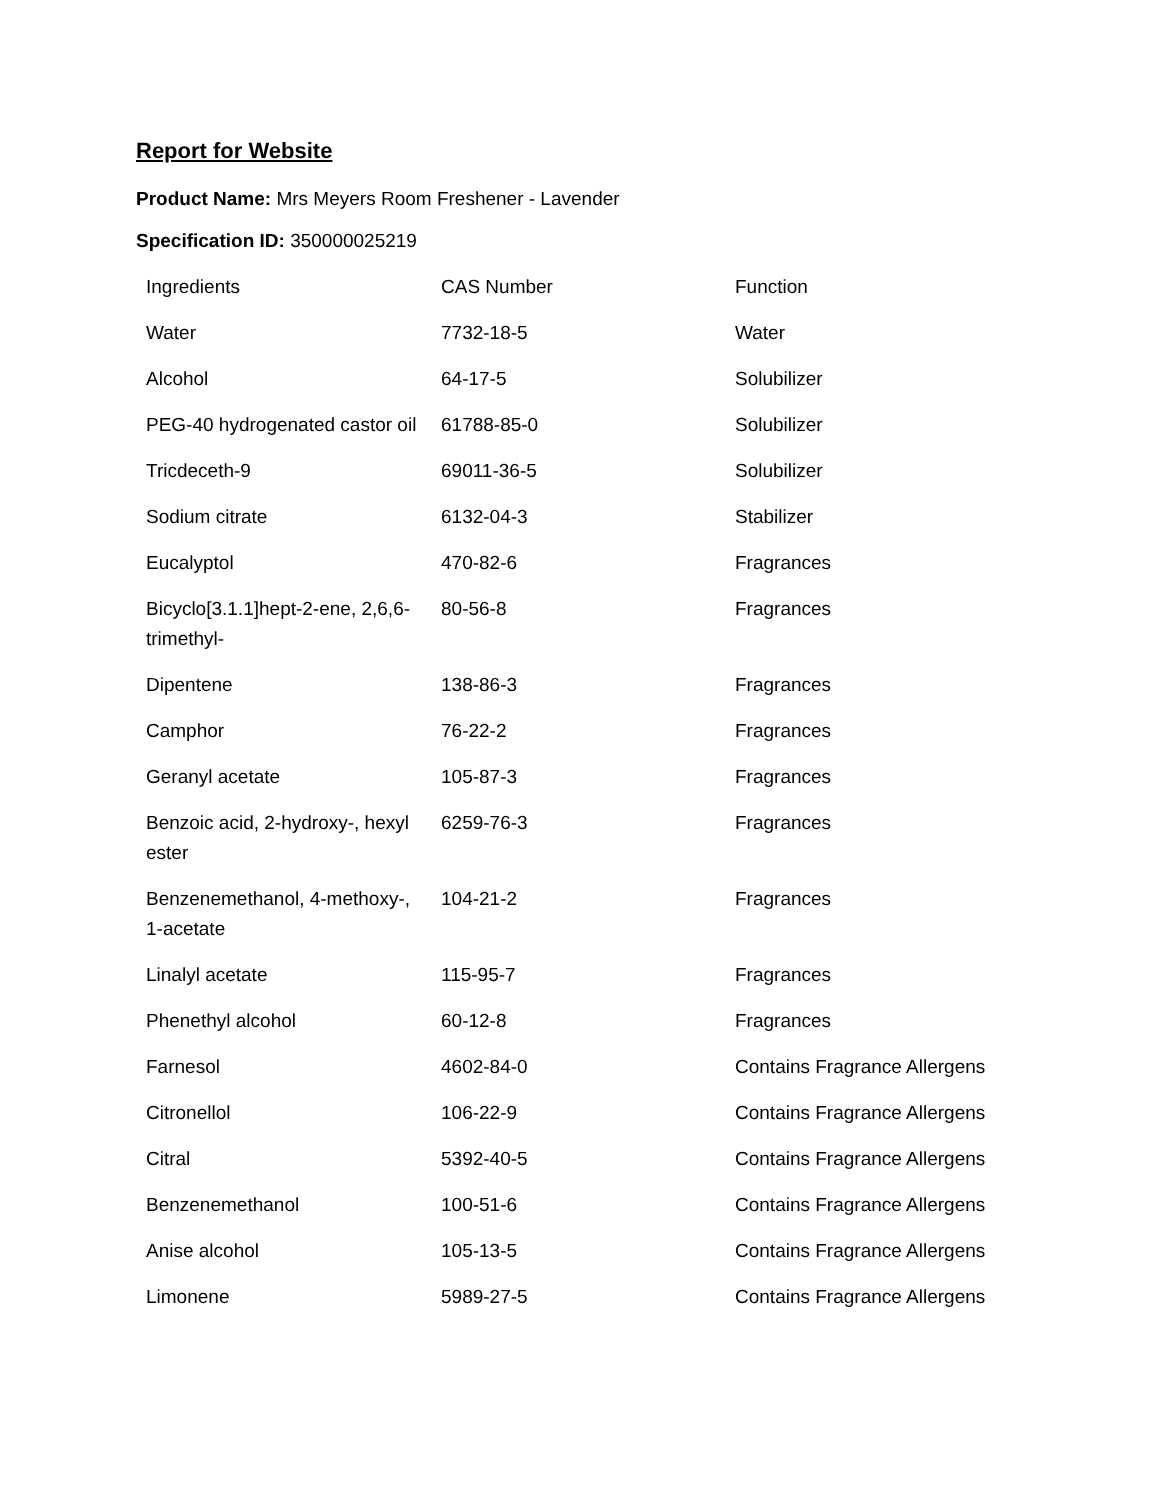Report for Website
Product Name: Mrs Meyers Room Freshener - Lavender
Specification ID: 350000025219
| Ingredients | CAS Number | Function |
| Water | 7732-18-5 | Water |
| Alcohol | 64-17-5 | Solubilizer |
| PEG-40 hydrogenated castor oil | 61788-85-0 | Solubilizer |
| Tricdeceth-9 | 69011-36-5 | Solubilizer |
| Sodium citrate | 6132-04-3 | Stabilizer |
| Eucalyptol | 470-82-6 | Fragrances |
| Bicyclo[3.1.1]hept-2-ene, 2,6,6-trimethyl- | 80-56-8 | Fragrances |
| Dipentene | 138-86-3 | Fragrances |
| Camphor | 76-22-2 | Fragrances |
| Geranyl acetate | 105-87-3 | Fragrances |
| Benzoic acid, 2-hydroxy-, hexyl ester | 6259-76-3 | Fragrances |
| Benzenemethanol, 4-methoxy-, 1-acetate | 104-21-2 | Fragrances |
| Linalyl acetate | 115-95-7 | Fragrances |
| Phenethyl alcohol | 60-12-8 | Fragrances |
| Farnesol | 4602-84-0 | Contains Fragrance Allergens |
| Citronellol | 106-22-9 | Contains Fragrance Allergens |
| Citral | 5392-40-5 | Contains Fragrance Allergens |
| Benzenemethanol | 100-51-6 | Contains Fragrance Allergens |
| Anise alcohol | 105-13-5 | Contains Fragrance Allergens |
| Limonene | 5989-27-5 | Contains Fragrance Allergens |